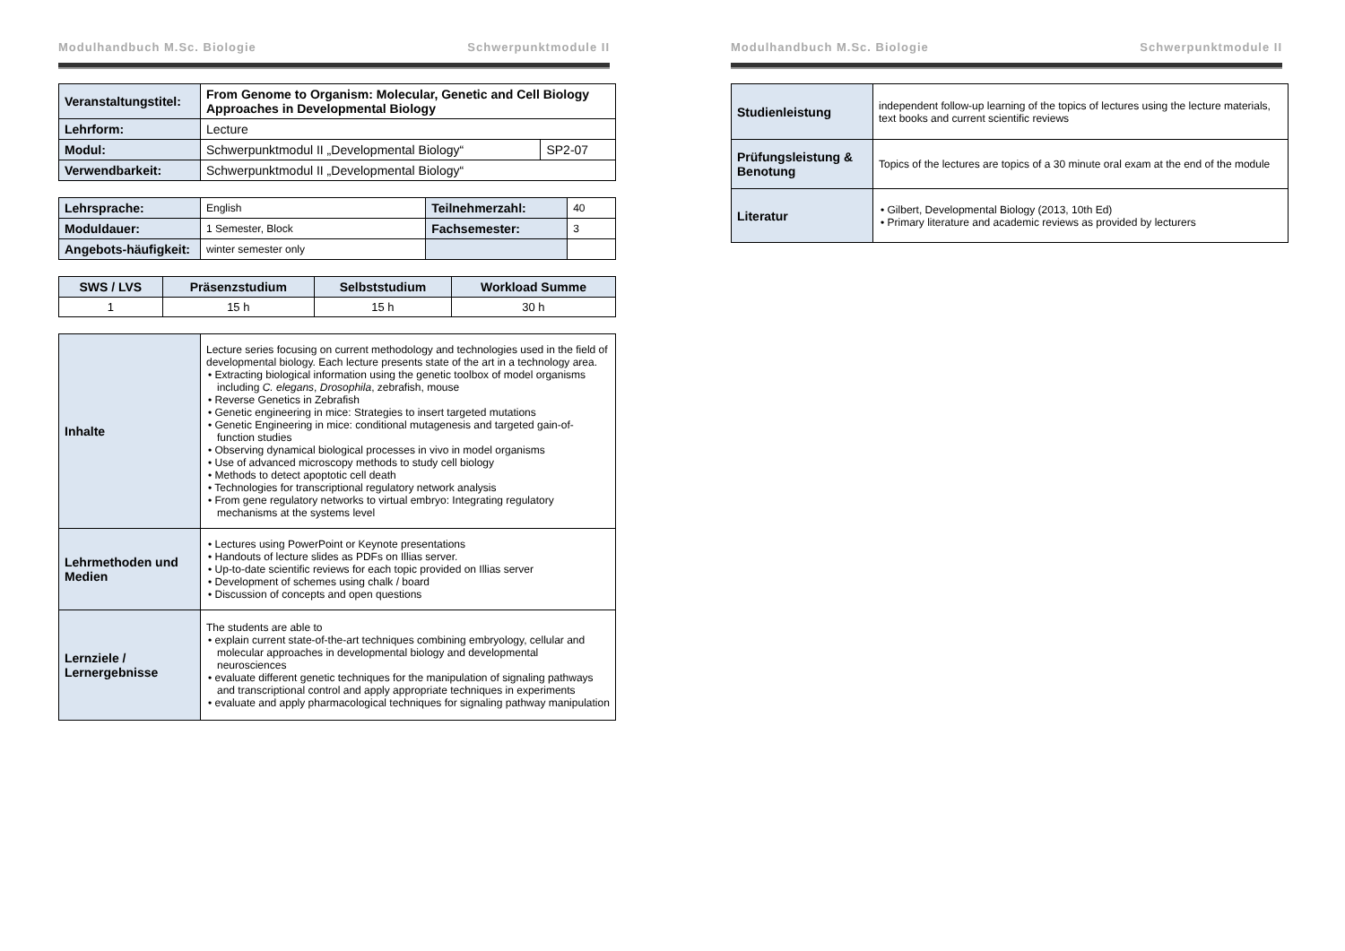Modulhandbuch M.Sc. Biologie Schwerpunktmodule II
| Veranstaltungstitel: | From Genome to Organism: Molecular, Genetic and Cell Biology Approaches in Developmental Biology | |
| Lehrform: | Lecture | |
| Modul: | Schwerpunktmodul II „Developmental Biology“ | SP2-07 |
| Verwendbarkeit: | Schwerpunktmodul II „Developmental Biology“ | |
| Lehrsprache: | English | Teilnehmerzahl: | 40 |
| Moduldauer: | 1 Semester, Block | Fachsemester: | 3 |
| Angebots-häufigkeit: | winter semester only | | |
| SWS / LVS | Präsenzstudium | Selbststudium | Workload Summe |
| --- | --- | --- | --- |
| 1 | 15 h | 15 h | 30 h |
| Inhalte | Lecture series focusing on current methodology and technologies used in the field of developmental biology. Each lecture presents state of the art in a technology area. • Extracting biological information using the genetic toolbox of model organisms including C. elegans , Drosophila , zebrafish, mouse • Reverse Genetics in Zebrafish • Genetic engineering in mice: Strategies to insert targeted mutations • Genetic Engineering in mice: conditional mutagenesis and targeted gain-of-function studies • Observing dynamical biological processes in vivo in model organisms • Use of advanced microscopy methods to study cell biology • Methods to detect apoptotic cell death • Technologies for transcriptional regulatory network analysis • From gene regulatory networks to virtual embryo: Integrating regulatory mechanisms at the systems level |
| Lehrmethoden und Medien | • Lectures using PowerPoint or Keynote presentations • Handouts of lecture slides as PDFs on Illias server. • Up-to-date scientific reviews for each topic provided on Illias server • Development of schemes using chalk / board • Discussion of concepts and open questions |
| Lernziele / Lernergebnisse | The students are able to • explain current state-of-the-art techniques combining embryology, cellular and molecular approaches in developmental biology and developmental neurosciences • evaluate different genetic techniques for the manipulation of signaling pathways and transcriptional control and apply appropriate techniques in experiments • evaluate and apply pharmacological techniques for signaling pathway manipulation |
Modulhandbuch M.Sc. Biologie Schwerpunktmodule II
| Studienleistung | independent follow-up learning of the topics of lectures using the lecture materials, text books and current scientific reviews |
| Prüfungsleistung & Benotung | Topics of the lectures are topics of a 30 minute oral exam at the end of the module |
| Literatur | • Gilbert, Developmental Biology (2013, 10th Ed) • Primary literature and academic reviews as provided by lecturers |